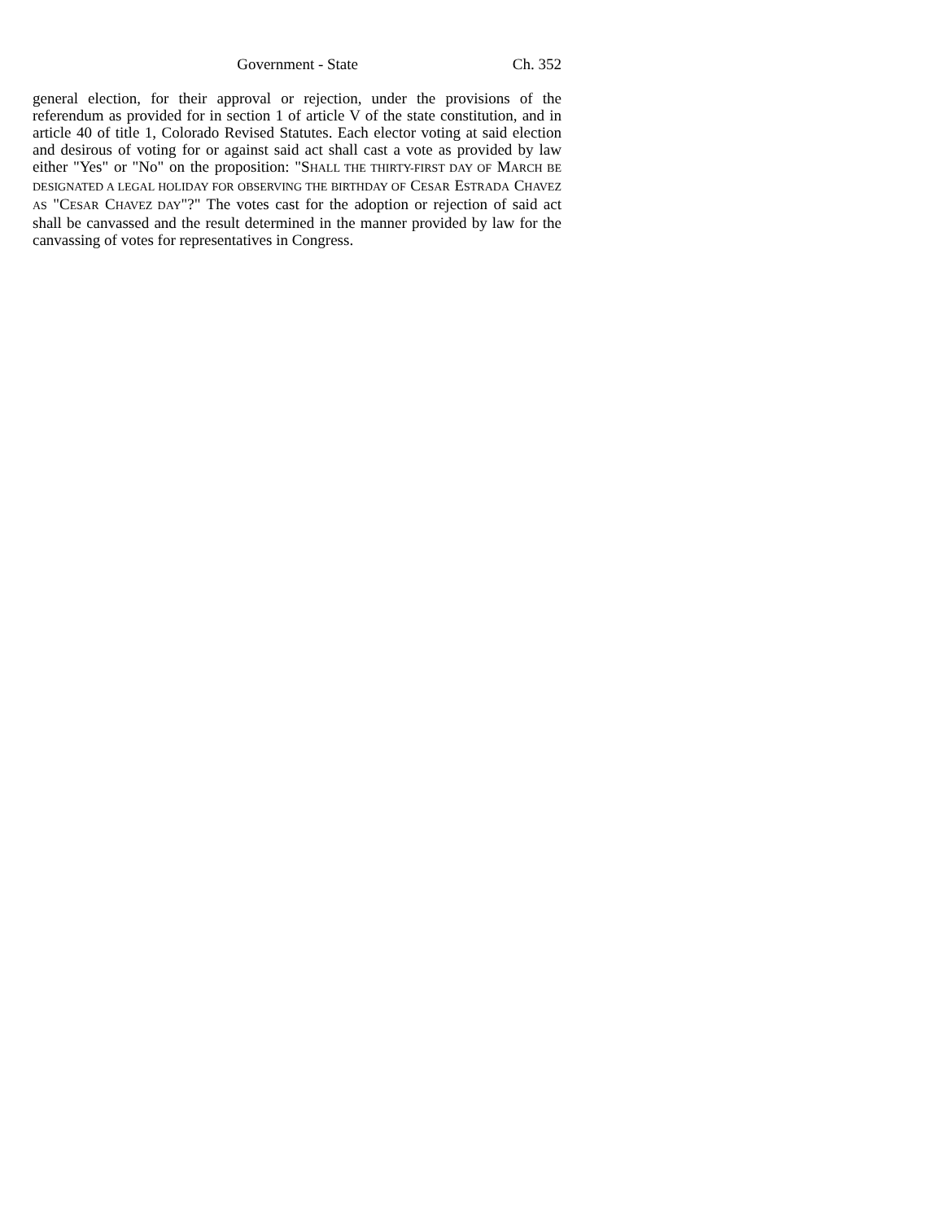Government - State Ch. 352
general election, for their approval or rejection, under the provisions of the referendum as provided for in section 1 of article V of the state constitution, and in article 40 of title 1, Colorado Revised Statutes. Each elector voting at said election and desirous of voting for or against said act shall cast a vote as provided by law either "Yes" or "No" on the proposition: "SHALL THE THIRTY-FIRST DAY OF MARCH BE DESIGNATED A LEGAL HOLIDAY FOR OBSERVING THE BIRTHDAY OF CESAR ESTRADA CHAVEZ AS "CESAR CHAVEZ DAY"?" The votes cast for the adoption or rejection of said act shall be canvassed and the result determined in the manner provided by law for the canvassing of votes for representatives in Congress.